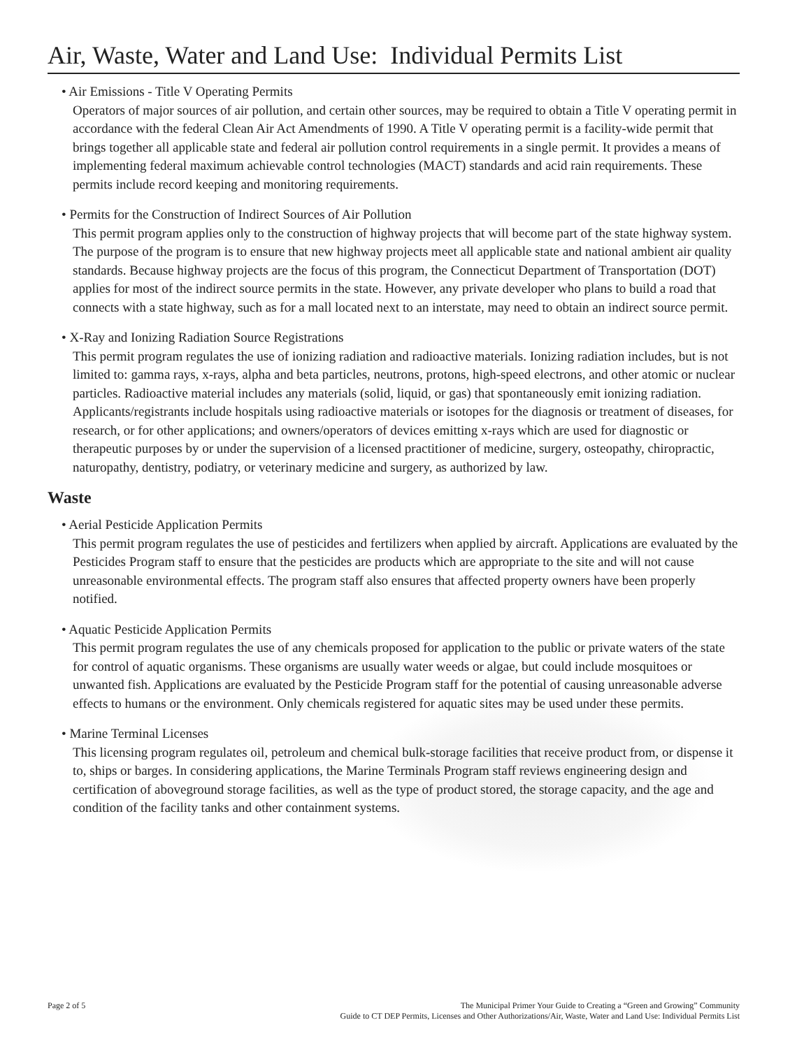Air, Waste, Water and Land Use: Individual Permits List
• Air Emissions - Title V Operating Permits
Operators of major sources of air pollution, and certain other sources, may be required to obtain a Title V operating permit in accordance with the federal Clean Air Act Amendments of 1990. A Title V operating permit is a facility-wide permit that brings together all applicable state and federal air pollution control requirements in a single permit. It provides a means of implementing federal maximum achievable control technologies (MACT) standards and acid rain requirements. These permits include record keeping and monitoring requirements.
• Permits for the Construction of Indirect Sources of Air Pollution
This permit program applies only to the construction of highway projects that will become part of the state highway system. The purpose of the program is to ensure that new highway projects meet all applicable state and national ambient air quality standards. Because highway projects are the focus of this program, the Connecticut Department of Transportation (DOT) applies for most of the indirect source permits in the state. However, any private developer who plans to build a road that connects with a state highway, such as for a mall located next to an interstate, may need to obtain an indirect source permit.
• X-Ray and Ionizing Radiation Source Registrations
This permit program regulates the use of ionizing radiation and radioactive materials. Ionizing radiation includes, but is not limited to: gamma rays, x-rays, alpha and beta particles, neutrons, protons, high-speed electrons, and other atomic or nuclear particles. Radioactive material includes any materials (solid, liquid, or gas) that spontaneously emit ionizing radiation. Applicants/registrants include hospitals using radioactive materials or isotopes for the diagnosis or treatment of diseases, for research, or for other applications; and owners/operators of devices emitting x-rays which are used for diagnostic or therapeutic purposes by or under the supervision of a licensed practitioner of medicine, surgery, osteopathy, chiropractic, naturopathy, dentistry, podiatry, or veterinary medicine and surgery, as authorized by law.
Waste
• Aerial Pesticide Application Permits
This permit program regulates the use of pesticides and fertilizers when applied by aircraft. Applications are evaluated by the Pesticides Program staff to ensure that the pesticides are products which are appropriate to the site and will not cause unreasonable environmental effects. The program staff also ensures that affected property owners have been properly notified.
• Aquatic Pesticide Application Permits
This permit program regulates the use of any chemicals proposed for application to the public or private waters of the state for control of aquatic organisms. These organisms are usually water weeds or algae, but could include mosquitoes or unwanted fish. Applications are evaluated by the Pesticide Program staff for the potential of causing unreasonable adverse effects to humans or the environment. Only chemicals registered for aquatic sites may be used under these permits.
• Marine Terminal Licenses
This licensing program regulates oil, petroleum and chemical bulk-storage facilities that receive product from, or dispense it to, ships or barges. In considering applications, the Marine Terminals Program staff reviews engineering design and certification of aboveground storage facilities, as well as the type of product stored, the storage capacity, and the age and condition of the facility tanks and other containment systems.
Page 2 of 5 The Municipal Primer Your Guide to Creating a “Green and Growing” Community
Guide to CT DEP Permits, Licenses and Other Authorizations/Air, Waste, Water and Land Use: Individual Permits List